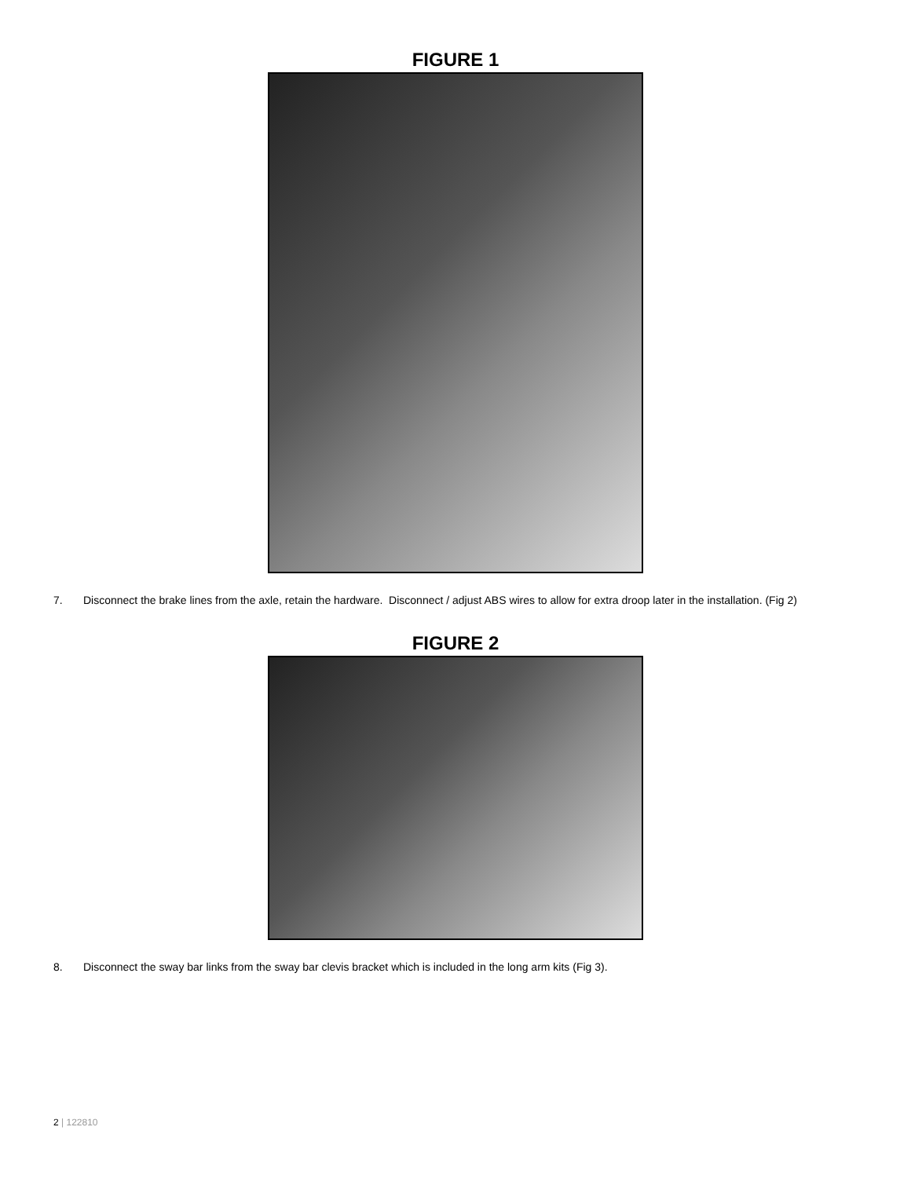FIGURE 1
7. Disconnect the brake lines from the axle, retain the hardware. Disconnect / adjust ABS wires to allow for extra droop later in the installation. (Fig 2)
FIGURE 2
8. Disconnect the sway bar links from the sway bar clevis bracket which is included in the long arm kits (Fig 3).
2 | 122810